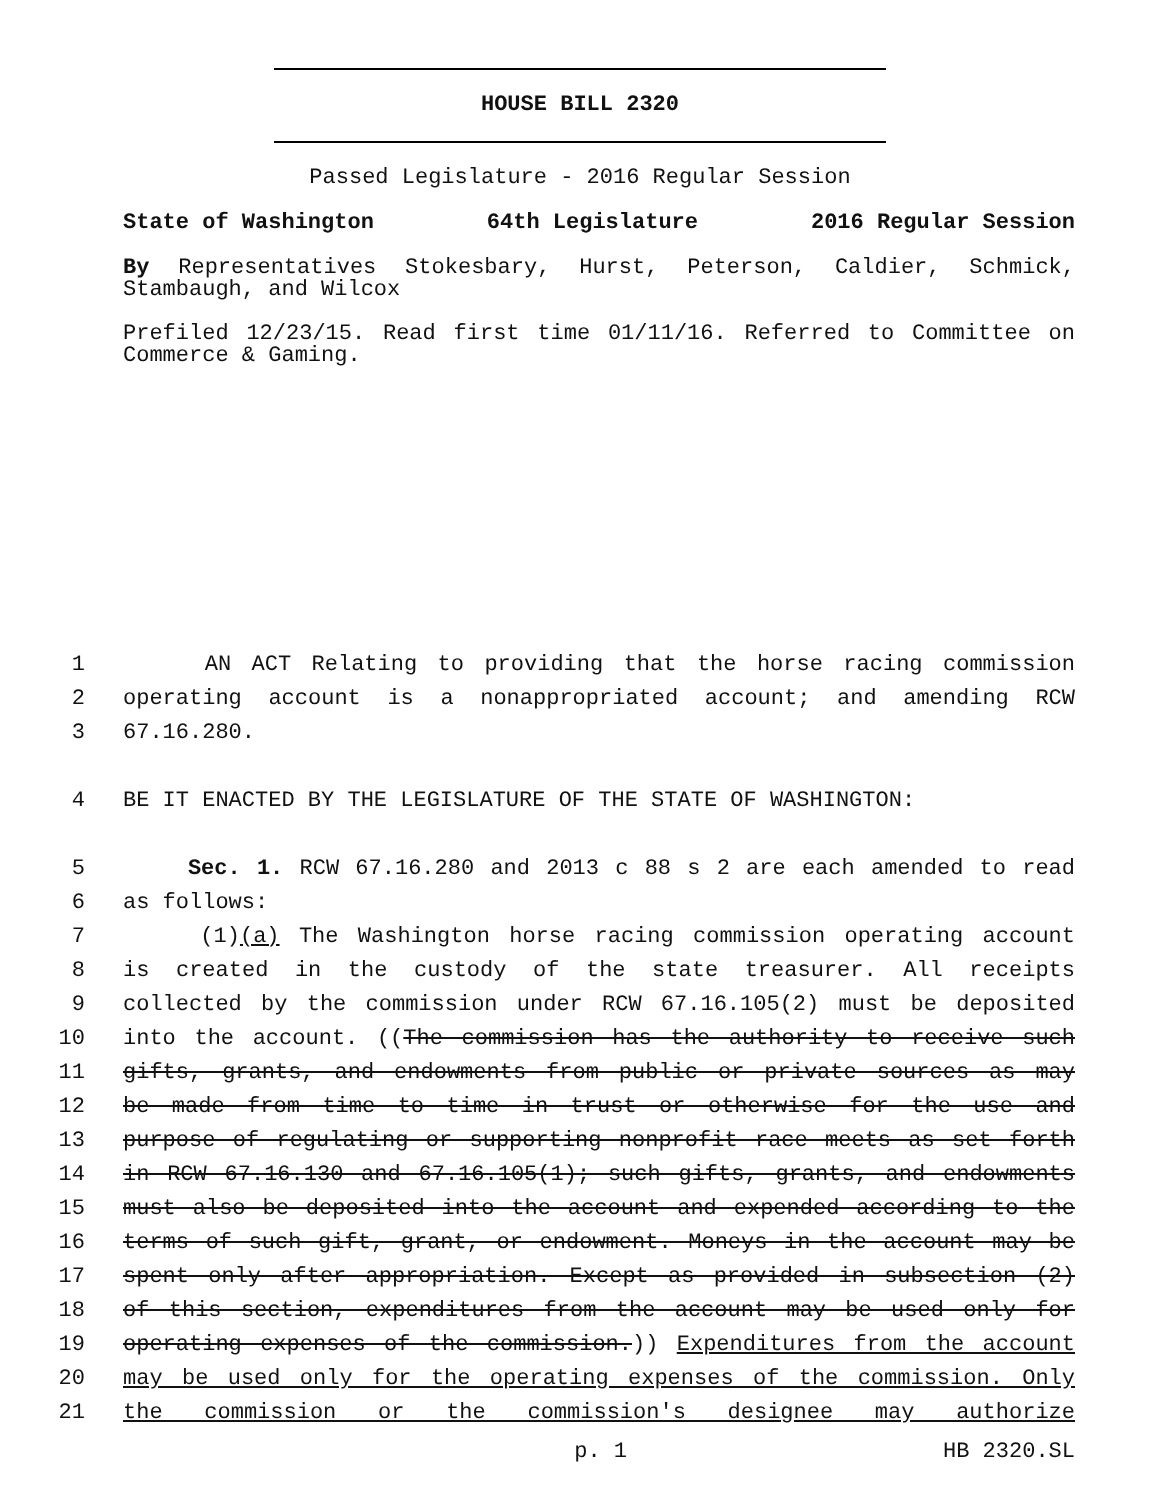HOUSE BILL 2320
Passed Legislature - 2016 Regular Session
State of Washington 64th Legislature 2016 Regular Session
By Representatives Stokesbary, Hurst, Peterson, Caldier, Schmick, Stambaugh, and Wilcox
Prefiled 12/23/15. Read first time 01/11/16. Referred to Committee on Commerce & Gaming.
1 AN ACT Relating to providing that the horse racing commission
2 operating account is a nonappropriated account; and amending RCW
3 67.16.280.
4 BE IT ENACTED BY THE LEGISLATURE OF THE STATE OF WASHINGTON:
5 Sec. 1. RCW 67.16.280 and 2013 c 88 s 2 are each amended to read
6 as follows:
7 (1)(a) The Washington horse racing commission operating account
8 is created in the custody of the state treasurer. All receipts
9 collected by the commission under RCW 67.16.105(2) must be deposited
10 into the account. ((The commission has the authority to receive such
11 gifts, grants, and endowments from public or private sources as may
12 be made from time to time in trust or otherwise for the use and
13 purpose of regulating or supporting nonprofit race meets as set forth
14 in RCW 67.16.130 and 67.16.105(1); such gifts, grants, and endowments
15 must also be deposited into the account and expended according to the
16 terms of such gift, grant, or endowment. Moneys in the account may be
17 spent only after appropriation. Except as provided in subsection (2)
18 of this section, expenditures from the account may be used only for
19 operating expenses of the commission.)) Expenditures from the account
20 may be used only for the operating expenses of the commission. Only
21 the commission or the commission's designee may authorize
p. 1 HB 2320.SL